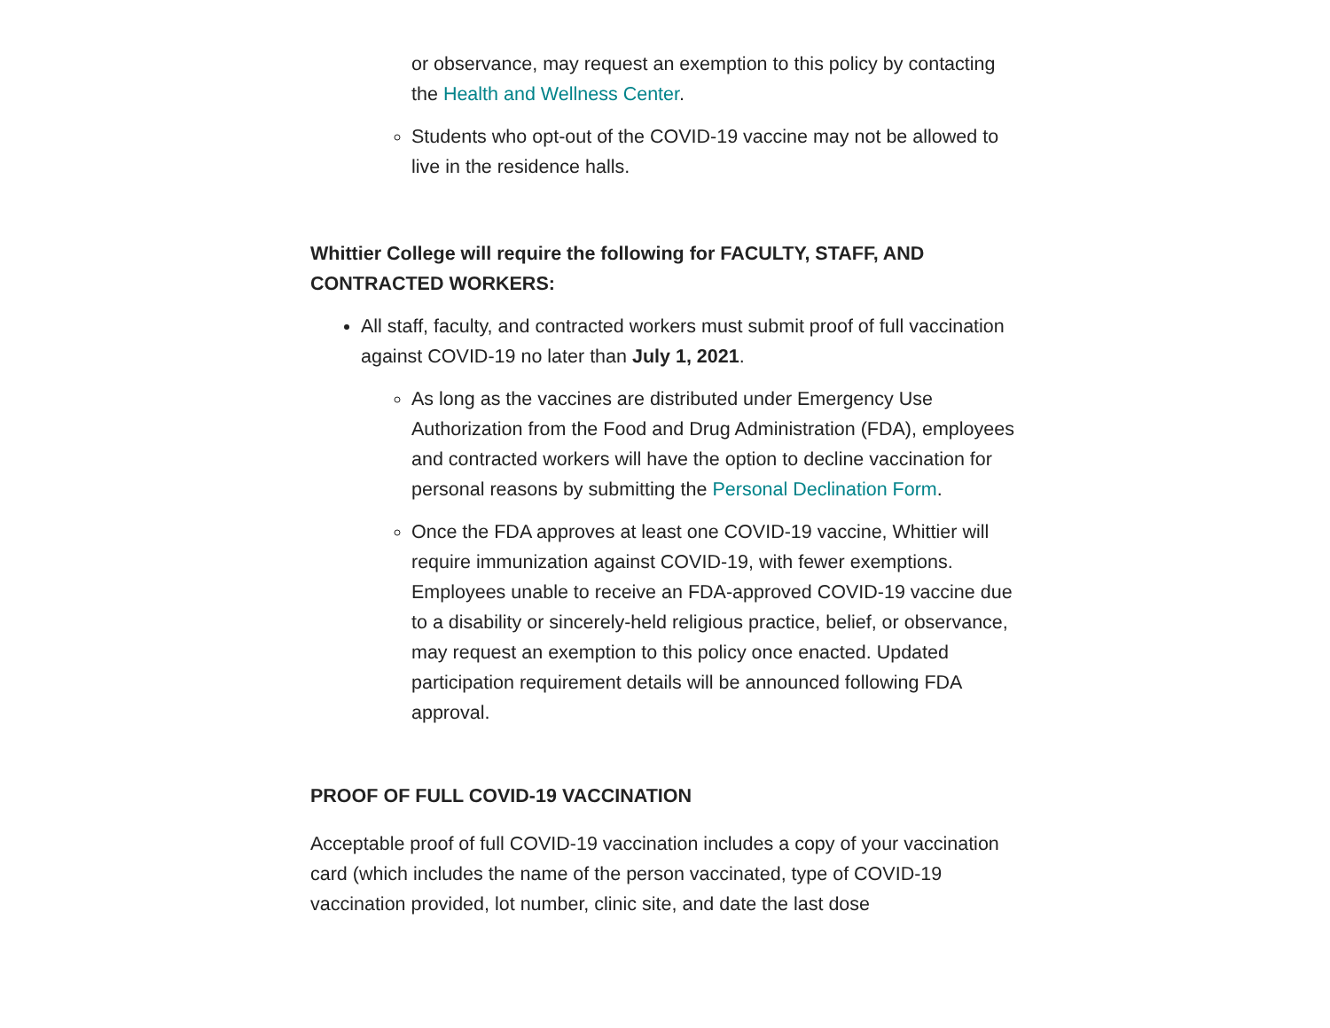or observance, may request an exemption to this policy by contacting the Health and Wellness Center.
Students who opt-out of the COVID-19 vaccine may not be allowed to live in the residence halls.
Whittier College will require the following for FACULTY, STAFF, AND CONTRACTED WORKERS:
All staff, faculty, and contracted workers must submit proof of full vaccination against COVID-19 no later than July 1, 2021.
As long as the vaccines are distributed under Emergency Use Authorization from the Food and Drug Administration (FDA), employees and contracted workers will have the option to decline vaccination for personal reasons by submitting the Personal Declination Form.
Once the FDA approves at least one COVID-19 vaccine, Whittier will require immunization against COVID-19, with fewer exemptions. Employees unable to receive an FDA-approved COVID-19 vaccine due to a disability or sincerely-held religious practice, belief, or observance, may request an exemption to this policy once enacted. Updated participation requirement details will be announced following FDA approval.
PROOF OF FULL COVID-19 VACCINATION
Acceptable proof of full COVID-19 vaccination includes a copy of your vaccination card (which includes the name of the person vaccinated, type of COVID-19 vaccination provided, lot number, clinic site, and date the last dose